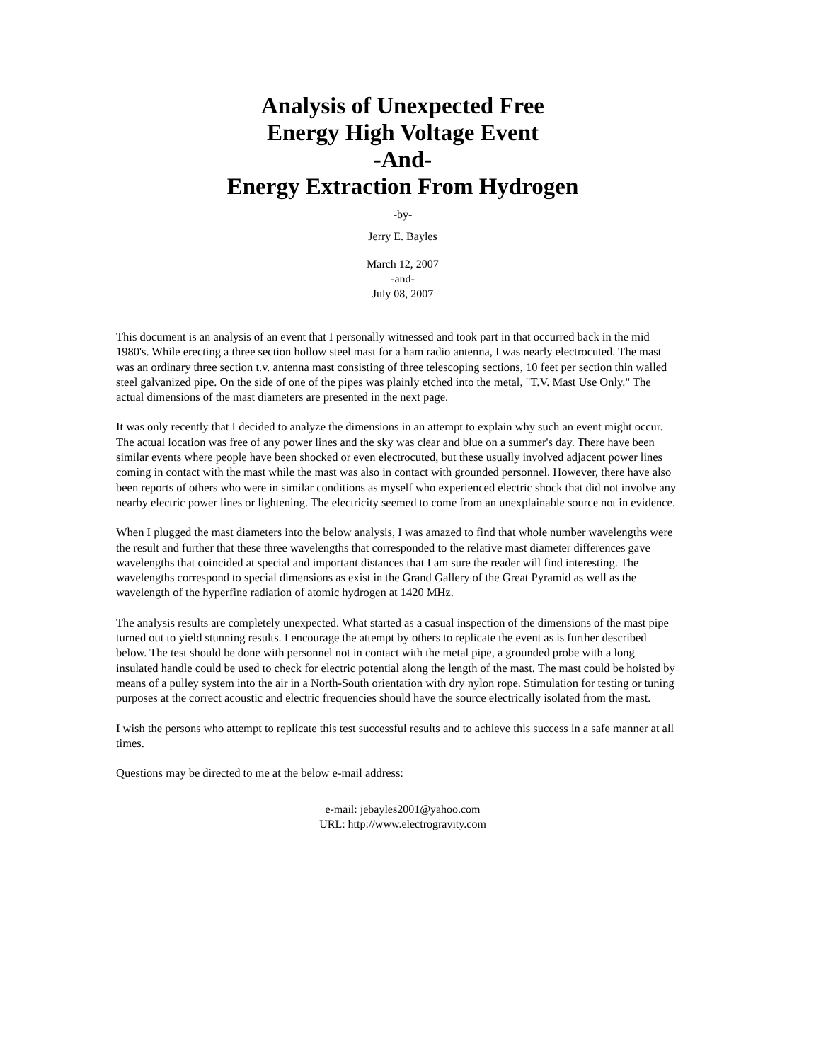Analysis of Unexpected Free
Energy High Voltage Event
-And-
Energy Extraction From Hydrogen
-by-
Jerry E. Bayles
March 12, 2007
-and-
July 08, 2007
This document is an analysis of an event that I personally witnessed and took part in that occurred back in the mid 1980's. While erecting a three section hollow steel mast for a ham radio antenna, I was nearly electrocuted. The mast was an ordinary three section t.v. antenna mast consisting of three telescoping sections, 10 feet per section thin walled steel galvanized pipe. On the side of one of the pipes was plainly etched into the metal, "T.V. Mast Use Only." The actual dimensions of the mast diameters are presented in the next page.
It was only recently that I decided to analyze the dimensions in an attempt to explain why such an event might occur. The actual location was free of any power lines and the sky was clear and blue on a summer's day. There have been similar events where people have been shocked or even electrocuted, but these usually involved adjacent power lines coming in contact with the mast while the mast was also in contact with grounded personnel. However, there have also been reports of others who were in similar conditions as myself who experienced electric shock that did not involve any nearby electric power lines or lightening. The electricity seemed to come from an unexplainable source not in evidence.
When I plugged the mast diameters into the below analysis, I was amazed to find that whole number wavelengths were the result and further that these three wavelengths that corresponded to the relative mast diameter differences gave wavelengths that coincided at special and important distances that I am sure the reader will find interesting. The wavelengths correspond to special dimensions as exist in the Grand Gallery of the Great Pyramid as well as the wavelength of the hyperfine radiation of atomic hydrogen at 1420 MHz.
The analysis results are completely unexpected. What started as a casual inspection of the dimensions of the mast pipe turned out to yield stunning results. I encourage the attempt by others to replicate the event as is further described below. The test should be done with personnel not in contact with the metal pipe, a grounded probe with a long insulated handle could be used to check for electric potential along the length of the mast. The mast could be hoisted by means of a pulley system into the air in a North-South orientation with dry nylon rope. Stimulation for testing or tuning purposes at the correct acoustic and electric frequencies should have the source electrically isolated from the mast.
I wish the persons who attempt to replicate this test successful results and to achieve this success in a safe manner at all times.
Questions may be directed to me at the below e-mail address:
e-mail: jebayles2001@yahoo.com
URL: http://www.electrogravity.com